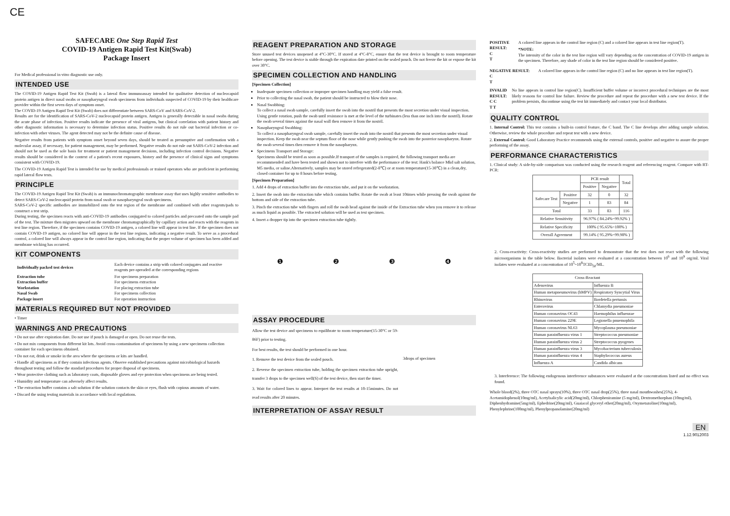CE
SAFECARE One Step Rapid Test
COVID-19 Antigen Rapid Test Kit(Swab)
Package Insert
For Medical professional in vitro diagnostic use only.
INTENDED USE
The COVID-19 Antigen Rapid Test Kit (Swab) is a lateral flow immunoassay intended for qualitative detection of nucleocapsid protein antigen in direct nasal swabs or nasopharyngeal swab specimens from individuals suspected of COVID-19 by their healthcare provider within the first seven days of symptom onset.
The COVID-19 Antigen Rapid Test Kit (Swab) does not differentiate between SARS-CoV and SARS-CoV-2.
Results are for the identification of SARS-CoV-2 nucleocapsid protein antigen. Antigen is generally detectable in nasal swabs during the acute phase of infection. Positive results indicate the presence of viral antigens, but clinical correlation with patient history and other diagnostic information is necessary to determine infection status. Positive results do not rule out bacterial infection or co-infection with other viruses. The agent detected may not be the definite cause of disease.
Negative results from patients with symptom onset beyond seven days, should be treated as presumptive and confirmation with a molecular assay, if necessary, for patient management, may be performed. Negative results do not rule out SARS-CoV-2 infection and should not be used as the sole basis for treatment or patient management decisions, including infection control decisions. Negative results should be considered in the context of a patient's recent exposures, history and the presence of clinical signs and symptoms consistent with COVID-19.
The COVID-19 Antigen Rapid Test is intended for use by medical professionals or trained operators who are proficient in performing rapid lateral flow tests.
PRINCIPLE
The COVID-19 Antigen Rapid Test Kit (Swab) is an immunochromatographic membrane assay that uses highly sensitive antibodies to detect SARS-CoV-2 nucleocapsid protein from nasal swab or nasopharyngeal swab specimens.
SARS-CoV-2 specific antibodies are immobilized onto the test region of the membrane and combined with other reagents/pads to construct a test strip.
During testing, the specimen reacts with anti-COVID-19 antibodies conjugated to colored particles and precoated onto the sample pad of the test. The mixture then migrates upward on the membrane chromatographically by capillary action and reacts with the reagents in test line region. Therefore, if the specimen contains COVID-19 antigen, a colored line will appear in test line. If the specimen does not contain COVID-19 antigen, no colored line will appear in the test line regions, indicating a negative result. To serve as a procedural control, a colored line will always appear in the control line region, indicating that the proper volume of specimen has been added and membrane wicking has occurred.
KIT COMPONENTS
| Individually packed test devices | Each device contains a strip with colored conjugates and reactive reagents pre-spreaded at the corresponding regions |
| Extraction tube | For specimens preparation |
| Extraction buffer | For specimens extraction |
| Workstation | For placing extraction tube |
| Nasal Swab | For specimens collection |
| Package insert | For operation instruction |
MATERIALS REQUIRED BUT NOT PROVIDED
• Timer
WARNINGS AND PRECAUTIONS
• Do not use after expiration date. Do not use if pouch is damaged or open. Do not reuse the tests.
• Do not mix components from different kit lots. Avoid cross-contamination of specimens by using a new specimens collection container for each specimens obtained.
• Do not eat, drink or smoke in the area where the specimens or kits are handled.
• Handle all specimens as if they contain infectious agents. Observe established precautions against microbiological hazards throughout testing and follow the standard procedures for proper disposal of specimens.
• Wear protective clothing such as laboratory coats, disposable gloves and eye protection when specimens are being tested.
• Humidity and temperature can adversely affect results.
• The extraction buffer contains a salt solution if the solution contacts the skin or eyes, flush with copious amounts of water.
• Discard the using testing materials in accordance with local regulations.
REAGENT PREPARATION AND STORAGE
Store unused test devices unopened at 4°C-30°C. If stored at 4°C-8°C, ensure that the test device is brought to room temperature before opening. The test device is stable through the expiration date printed on the sealed pouch. Do not freeze the kit or expose the kit over 30°C.
SPECIMEN COLLECTION AND HANDLING
[Specimen Collection]
Inadequate specimen collection or improper specimen handling may yield a false result.
Prior to collecting the nasal swab, the patient should be instructed to blow their nose.
Nasal Swabbing:
To collect a nasal swab sample, carefully insert the swab into the nostril that presents the most secretion under visual inspection. Using gentle rotation, push the swab until resistance is met at the level of the turbinates (less than one inch into the nostril). Rotate the swab several times against the nasal wall then remove it from the nostril.
Nasopharyngeal Swabbing:
To collect a nasopharyngeal swab sample, carefully insert the swab into the nostril that presents the most secretion under visual inspection. Keep the swab near the septum floor of the nose while gently pushing the swab into the posterior nasopharynx. Rotate the swab several times then remove it from the nasopharynx.
Specimens Transport and Storage:
Specimens should be tested as soon as possible.If transport of the samples is required, the following transport media are recommmended and have been tested and shown not to interfere with the performance of the test: Hank's balance Mkd salt solution, M5 media, or saline.Alternatively, samples may be stored refregerated(2-8℃) or at room temperature(15-30℃) in a clean,dry, closed container for up to 8 hours before testing.
[Specimen Preparation]
1. Add 4 drops of extraction buffer into the extraction tube, and put it on the workstation.
2. Insert the swab into the extraction tube which contains buffer. Rotate the swab at least 10times while pressing the swab against the bottom and side of the extraction tube.
3. Pinch the extraction tube with fingers and roll the swab head against the inside of the Extraction tube when you remove it to release as much liquid as possible. The extracted solution will be used as test specimen.
4. Insert a dropper tip into the specimen extraction tube tightly.
❶❷❸❹
ASSAY PROCEDURE
Allow the test device and specimens to equilibrate to room temperature(15-30°C or 59-86F) prior to testing.
For best results, the test should be performed in one hour.
1. Remove the test device from the sealed pouch.
2. Reverse the specimen extraction tube, holding the specimen extraction tube upright, transfer 3 drops to the specimen well(S) of the test device, then start the timer.
3. Wait for colored lines to appear. Interpret the test results at 10-15minutes. Do not read results after 20 minutes.
3drops of specimen
INTERPRETATION OF ASSAY RESULT
POSITIVE RESULT:
C
T
A colored line appears in the control line region (C) and a colored line appears in test line region(T).
*NOTE:
The intensity of the color in the test line region will vary depending on the concentration of COVID-19 antigen in the specimen. Therefore, any shade of color in the test line region should be considered positive.
NEGATIVE RESULT:
C
T
A colored line appears in the control line region (C) and no line appears in test line region(T).
INVALID RESULT:
C C
T T
No line appears in control line region(C). Insufficient buffer volume or incorrect procedural techniques are the most likely reasons for control line failure. Review the procedure and repeat the procedure with a new test device. If the problem persists, discontinue using the test kit immediately and contact your local distributor.
QUALITY CONTROL
1. Internal Control: This test contains a built-in control feature, the C band. The C line develops after adding sample solution. Otherwise, review the whole procedure and repeat test with a new device.
2. External Control: Good Laboratory Practice recommends using the external controls, positive and negative to assure the proper performing of the assay.
PERFORMANCE CHARACTERISTICS
1. Clinical study: A side-by-side comparison was conducted using the research reagent and referencing reagent. Compare with RT-PCR:
| | | PCR result | | Total |
| --- | --- | --- | --- | --- |
| | | Positive | Negative | |
| Safecare Test | Positive | 32 | 0 | 32 |
| | Negative | 1 | 83 | 84 |
| Total | | 33 | 83 | 116 |
| Relative Sensitivity | | 96.97% ( 84.24%~99.92% ) | | |
| Relative Specificity | | 100% ( 95.65%~100% ) | | |
| Overall Agreement | | 99.14% ( 95.29%~99.98% ) | | |
2. Cross-reactivity: Cross-reactivity studies are performed to demonstrate that the test does not react with the following microorganisms in the table below. Bacterial isolates were evaluated at a concentration between 10<sup>6</sup> and 10<sup>9</sup> org/ml. Viral isolates were evaluated at a concentration of 10<sup>5</sup>~10<sup>8</sup>TCID<sub>50</sub>/ML.
| Cross-Reactant | |
| --- | --- |
| Adenovirus | Influenza B |
| Human metapneumovirus (hMPV) | Respiratory Syncytial Virus |
| Rhinovirus | Bordetella pertussis |
| Enterovirus | Chlamydia pneumoniae |
| Human coronavirus OC43 | Haemophilus influenzae |
| Human coronavirus 229E | Legionella pnuemophila |
| Human coronavirus NL63 | Mycoplasma pneumoniae |
| Human parainfluenza virus 1 | Streptococcus pneumoniae |
| Human parainfluenza virus 2 | Streptococcus pyogenes |
| Human parainfluenza virus 3 | Mycobacterium tuberculosis |
| Human parainfluenza virus 4 | Staphylococcus aureus |
| Influenza A | Candida albicans |
3. Interference: The following endogenous interference substances were evaluated at the concentrations listed and no effect was found.
Whole blood(2%), three OTC nasal sprays(10%), three OTC nasal drop(25%), three nasal mouthwashes(25%), 4-Acetamidophenol(10mg/ml), Acetylsalicylic acid(20mg/ml), Chlorpheniramine (5 mg/ml), Dextromethorphan (10mg/ml), Diphenhydramine(5mg/ml), Ephedrine(20mg/ml), Guaiacol glyceryl ether(20mg/ml), Oxymetazoline(10mg/ml), Phenylephrine(100mg/ml), Phenylpropanolamine(20mg/ml)
EN
1.12.9012003